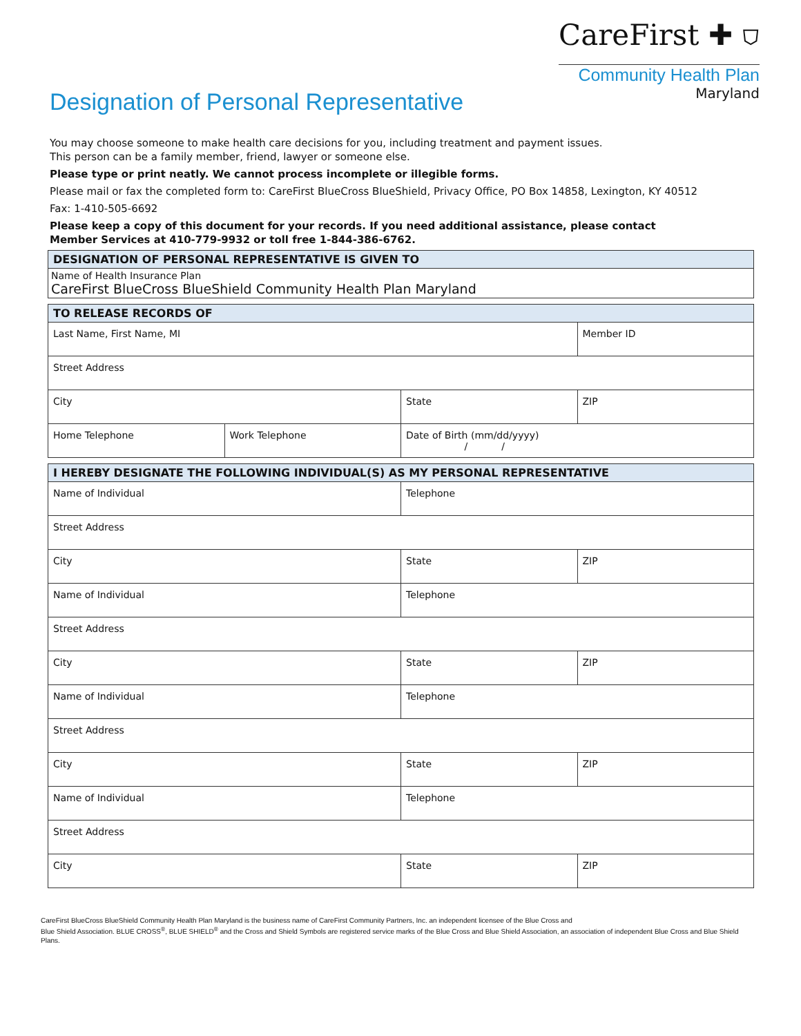CareFirst ✚ ⛉
Community Health Plan
Maryland
Designation of Personal Representative
You may choose someone to make health care decisions for you, including treatment and payment issues.
This person can be a family member, friend, lawyer or someone else.
Please type or print neatly. We cannot process incomplete or illegible forms.
Please mail or fax the completed form to: CareFirst BlueCross BlueShield, Privacy Office, PO Box 14858, Lexington, KY 40512
Fax: 1-410-505-6692
Please keep a copy of this document for your records. If you need additional assistance, please contact
Member Services at 410-779-9932 or toll free 1-844-386-6762.
| DESIGNATION OF PERSONAL REPRESENTATIVE IS GIVEN TO |
| --- |
| Name of Health Insurance Plan CareFirst BlueCross BlueShield Community Health Plan Maryland |
| TO RELEASE RECORDS OF | | | |
| --- | --- | --- | --- |
| Last Name, First Name, MI | | | Member ID |
| Street Address | | | |
| City | | State | ZIP |
| Home Telephone | Work Telephone | Date of Birth (mm/dd/yyyy) / / | |
| I HEREBY DESIGNATE THE FOLLOWING INDIVIDUAL(S) AS MY PERSONAL REPRESENTATIVE | | |
| --- | --- | --- |
| Name of Individual | Telephone | |
| Street Address | | |
| City | State | ZIP |
| Name of Individual | Telephone | |
| Street Address | | |
| City | State | ZIP |
| Name of Individual | Telephone | |
| Street Address | | |
| City | State | ZIP |
| Name of Individual | Telephone | |
| Street Address | | |
| City | State | ZIP |
CareFirst BlueCross BlueShield Community Health Plan Maryland is the business name of CareFirst Community Partners, Inc. an independent licensee of the Blue Cross and
Blue Shield Association. BLUE CROSS<sup>®</sup>, BLUE SHIELD<sup>®</sup> and the Cross and Shield Symbols are registered service marks of the Blue Cross and Blue Shield Association, an association of independent Blue Cross and Blue Shield Plans.